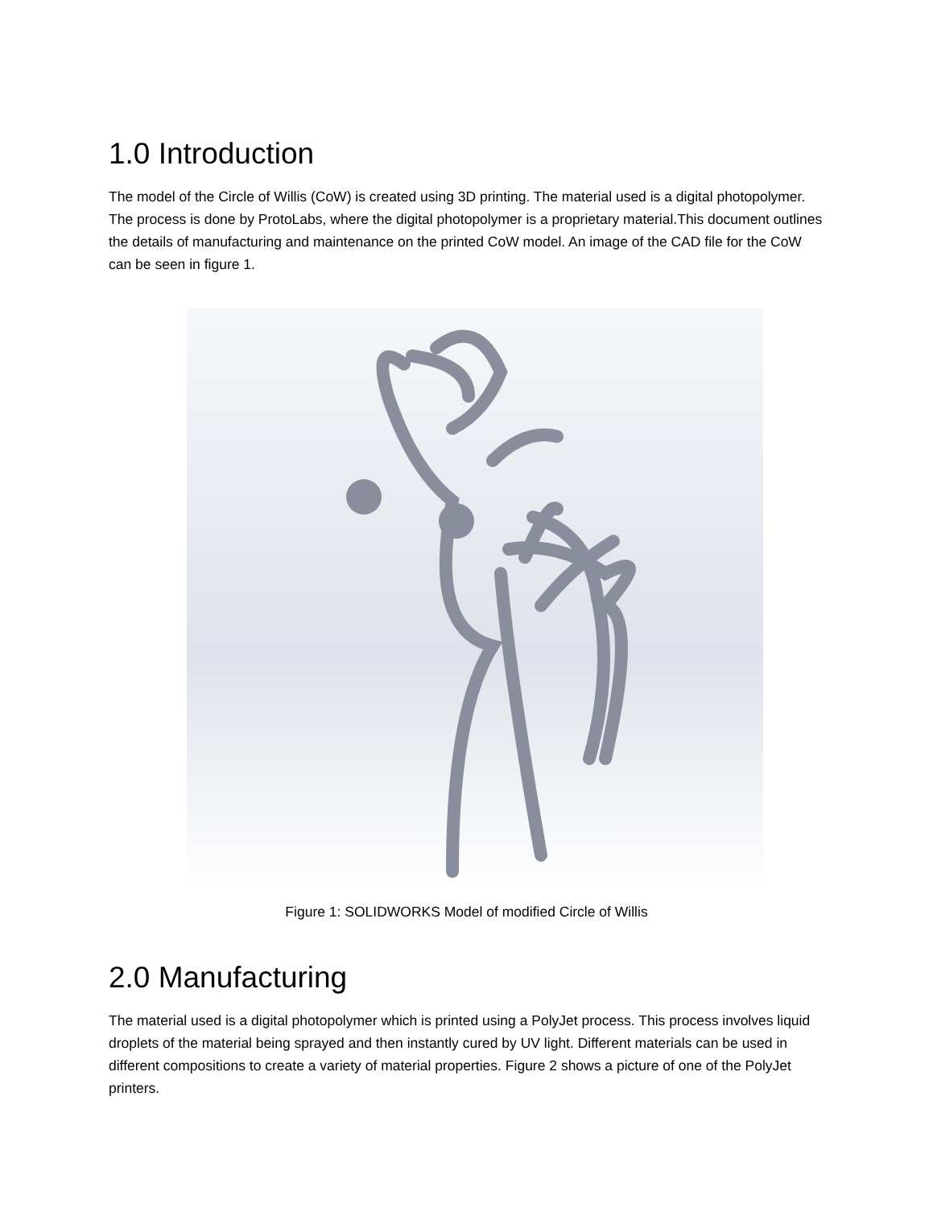1.0 Introduction
The model of the Circle of Willis (CoW) is created using 3D printing. The material used is a digital photopolymer. The process is done by ProtoLabs, where the digital photopolymer is a proprietary material.This document outlines the details of manufacturing and maintenance on the printed CoW model. An image of the CAD file for the CoW can be seen in figure 1.
Figure 1: SOLIDWORKS Model of modified Circle of Willis
2.0 Manufacturing
The material used is a digital photopolymer which is printed using a PolyJet process. This process involves liquid droplets of the material being sprayed and then instantly cured by UV light. Different materials can be used in different compositions to create a variety of material properties. Figure 2 shows a picture of one of the PolyJet printers.